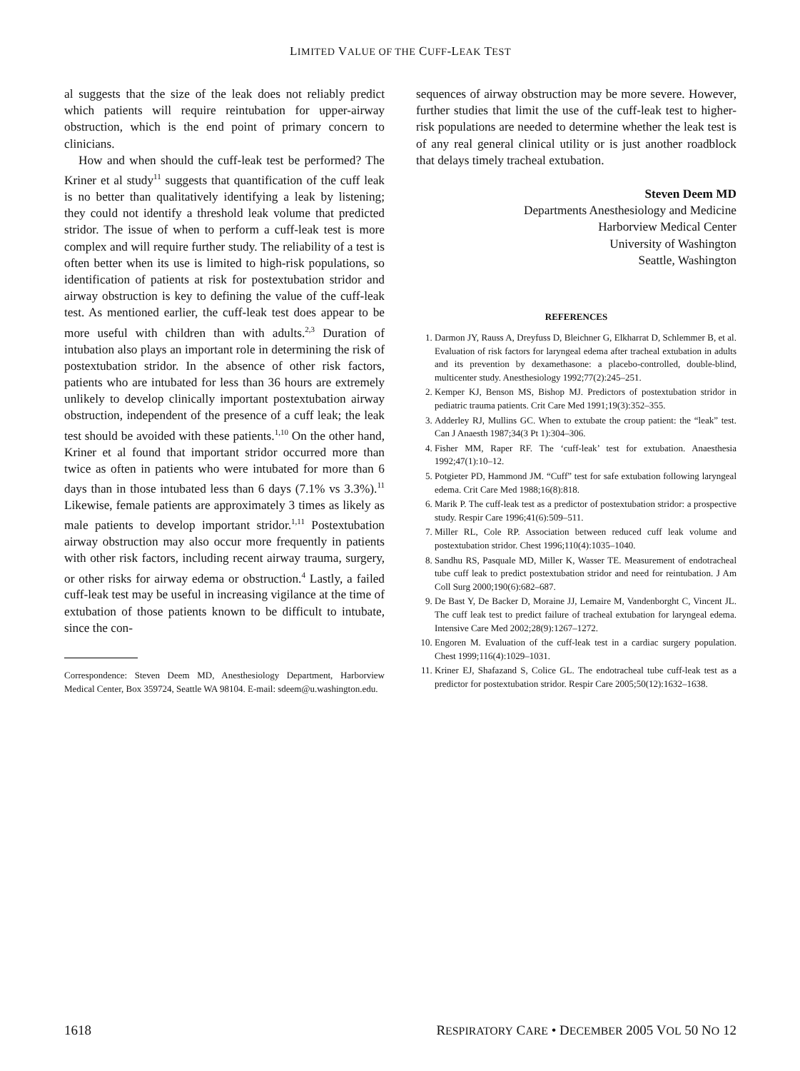LIMITED VALUE OF THE CUFF-LEAK TEST
al suggests that the size of the leak does not reliably predict which patients will require reintubation for upper-airway obstruction, which is the end point of primary concern to clinicians.
How and when should the cuff-leak test be performed? The Kriner et al study<sup>11</sup> suggests that quantification of the cuff leak is no better than qualitatively identifying a leak by listening; they could not identify a threshold leak volume that predicted stridor. The issue of when to perform a cuff-leak test is more complex and will require further study. The reliability of a test is often better when its use is limited to high-risk populations, so identification of patients at risk for postextubation stridor and airway obstruction is key to defining the value of the cuff-leak test. As mentioned earlier, the cuff-leak test does appear to be more useful with children than with adults.<sup>2,3</sup> Duration of intubation also plays an important role in determining the risk of postextubation stridor. In the absence of other risk factors, patients who are intubated for less than 36 hours are extremely unlikely to develop clinically important postextubation airway obstruction, independent of the presence of a cuff leak; the leak test should be avoided with these patients.<sup>1,10</sup> On the other hand, Kriner et al found that important stridor occurred more than twice as often in patients who were intubated for more than 6 days than in those intubated less than 6 days (7.1% vs 3.3%).<sup>11</sup> Likewise, female patients are approximately 3 times as likely as male patients to develop important stridor.<sup>1,11</sup> Postextubation airway obstruction may also occur more frequently in patients with other risk factors, including recent airway trauma, surgery, or other risks for airway edema or obstruction.<sup>4</sup> Lastly, a failed cuff-leak test may be useful in increasing vigilance at the time of extubation of those patients known to be difficult to intubate, since the con-
Correspondence: Steven Deem MD, Anesthesiology Department, Harborview Medical Center, Box 359724, Seattle WA 98104. E-mail: sdeem@u.washington.edu.
sequences of airway obstruction may be more severe. However, further studies that limit the use of the cuff-leak test to higher-risk populations are needed to determine whether the leak test is of any real general clinical utility or is just another roadblock that delays timely tracheal extubation.
Steven Deem MD
Departments Anesthesiology and Medicine
Harborview Medical Center
University of Washington
Seattle, Washington
REFERENCES
1. Darmon JY, Rauss A, Dreyfuss D, Bleichner G, Elkharrat D, Schlemmer B, et al. Evaluation of risk factors for laryngeal edema after tracheal extubation in adults and its prevention by dexamethasone: a placebo-controlled, double-blind, multicenter study. Anesthesiology 1992;77(2):245–251.
2. Kemper KJ, Benson MS, Bishop MJ. Predictors of postextubation stridor in pediatric trauma patients. Crit Care Med 1991;19(3):352–355.
3. Adderley RJ, Mullins GC. When to extubate the croup patient: the “leak” test. Can J Anaesth 1987;34(3 Pt 1):304–306.
4. Fisher MM, Raper RF. The ‘cuff-leak’ test for extubation. Anaesthesia 1992;47(1):10–12.
5. Potgieter PD, Hammond JM. “Cuff” test for safe extubation following laryngeal edema. Crit Care Med 1988;16(8):818.
6. Marik P. The cuff-leak test as a predictor of postextubation stridor: a prospective study. Respir Care 1996;41(6):509–511.
7. Miller RL, Cole RP. Association between reduced cuff leak volume and postextubation stridor. Chest 1996;110(4):1035–1040.
8. Sandhu RS, Pasquale MD, Miller K, Wasser TE. Measurement of endotracheal tube cuff leak to predict postextubation stridor and need for reintubation. J Am Coll Surg 2000;190(6):682–687.
9. De Bast Y, De Backer D, Moraine JJ, Lemaire M, Vandenborght C, Vincent JL. The cuff leak test to predict failure of tracheal extubation for laryngeal edema. Intensive Care Med 2002;28(9):1267–1272.
10. Engoren M. Evaluation of the cuff-leak test in a cardiac surgery population. Chest 1999;116(4):1029–1031.
11. Kriner EJ, Shafazand S, Colice GL. The endotracheal tube cuff-leak test as a predictor for postextubation stridor. Respir Care 2005;50(12):1632–1638.
1618 RESPIRATORY CARE • DECEMBER 2005 VOL 50 NO 12